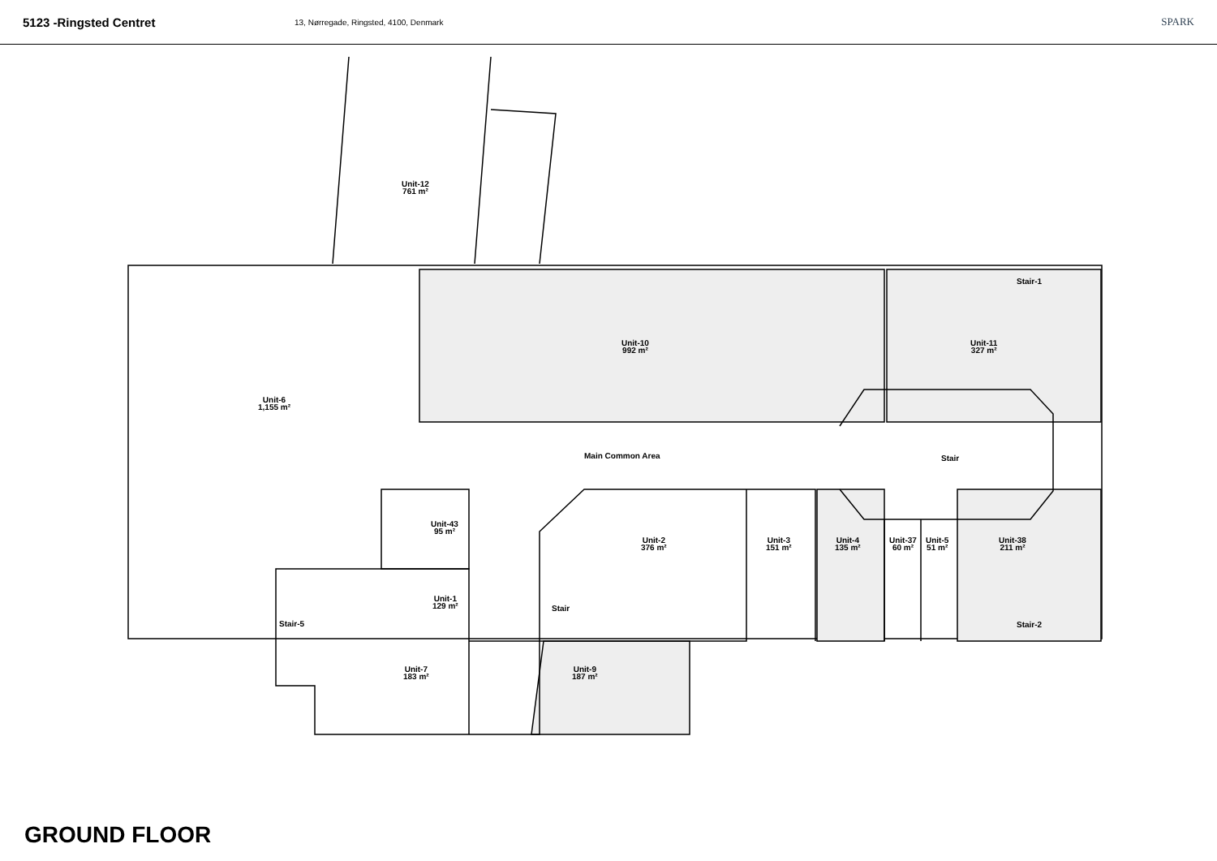5123 -Ringsted Centret
13, Nørregade, Ringsted, 4100, Denmark
SPARK
Unit-12
761 m²
Unit-10
992 m²
Unit-11
327 m²
Stair-1
Unit-6
1,155 m²
Main Common Area Stair
Unit-43
95 m²
Unit-2
376 m²
Unit-3
151 m²
Unit-4
135 m²
Unit-37
60 m²
Unit-5
51 m²
Unit-38
211 m²
Unit-1
129 m²
Stair-5
Stair
Stair-2
Unit-7
183 m²
Unit-9
187 m²
GROUND FLOOR